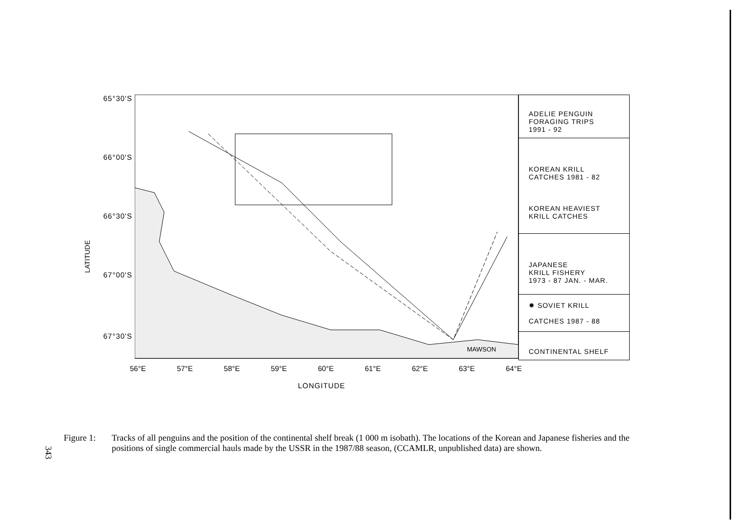65°30'S
66°00'S
66°30'S
67°00'S
67°30'S
LATITUDE
56°E 57°E 58°E 59°E 60°E 61°E 62°E 63°E 64°E
LONGITUDE
MAWSON
ADELIE PENGUIN
FORAGING TRIPS
1991 - 92
KOREAN KRILL
CATCHES 1981 - 82
KOREAN HEAVIEST
KRILL CATCHES
JAPANESE
KRILL FISHERY
1973 - 87 JAN. - MAR.
✹ SOVIET KRILL
CATCHES 1987 - 88
CONTINENTAL SHELF
Figure 1: Tracks of all penguins and the position of the continental shelf break (1 000 m isobath). The locations of the Korean and Japanese fisheries and the positions of single commercial hauls made by the USSR in the 1987/88 season, (CCAMLR, unpublished data) are shown.
343